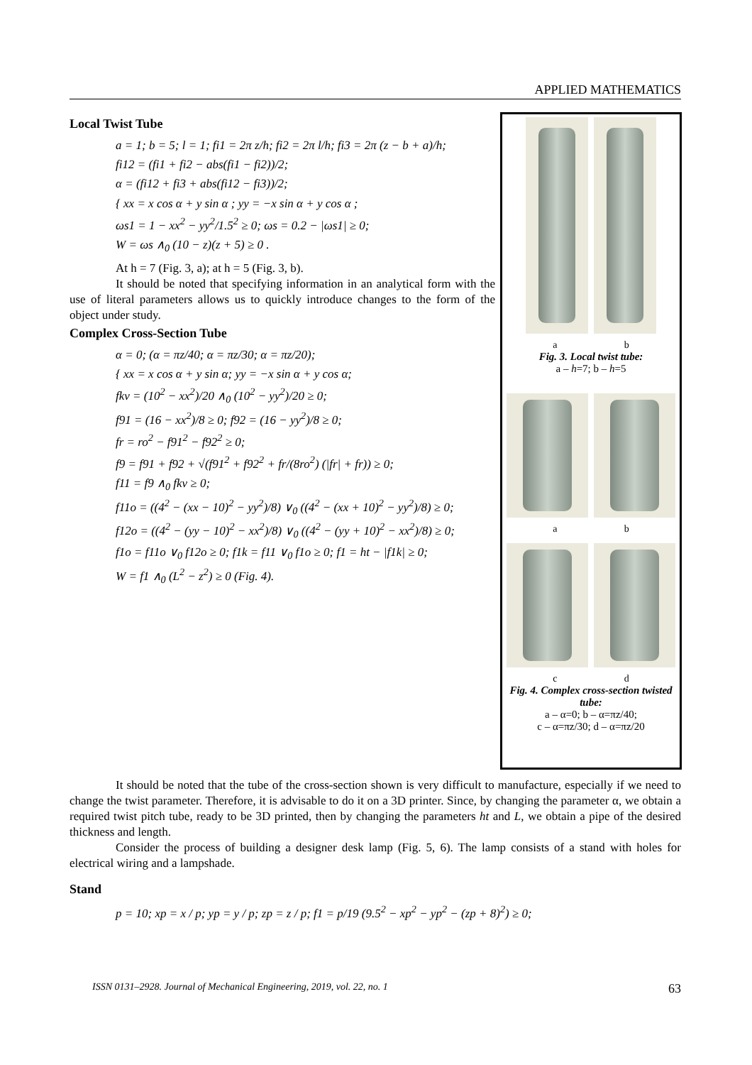APPLIED MATHEMATICS
Local Twist Tube
a = 1; b = 5; l = 1; fi1 = 2π z/h; fi2 = 2π l/h; fi3 = 2π (z − b + a)/h;
fi12 = (fi1 + fi2 − abs(fi1 − fi2))/2;
α = (fi12 + fi3 + abs(fi12 − fi3))/2;
{ xx = x cos α + y sin α ; yy = −x sin α + y cos α ;
ωs1 = 1 − xx<sup>2</sup> − yy<sup>2</sup>/1.5<sup>2</sup> ≥ 0; ωs = 0.2 − |ωs1| ≥ 0;
W = ωs ∧<sub>0</sub> (10 − z)(z + 5) ≥ 0 .
At h = 7 (Fig. 3, a); at h = 5 (Fig. 3, b).
It should be noted that specifying information in an analytical form with the use of literal parameters allows us to quickly introduce changes to the form of the object under study.
Complex Cross-Section Tube
α = 0; (α = πz/40; α = πz/30; α = πz/20);
{ xx = x cos α + y sin α; yy = −x sin α + y cos α;
fkv = (10<sup>2</sup> − xx<sup>2</sup>)/20 ∧<sub>0</sub> (10<sup>2</sup> − yy<sup>2</sup>)/20 ≥ 0;
f91 = (16 − xx<sup>2</sup>)/8 ≥ 0; f92 = (16 − yy<sup>2</sup>)/8 ≥ 0;
fr = ro<sup>2</sup> − f91<sup>2</sup> − f92<sup>2</sup> ≥ 0;
f9 = f91 + f92 + √(f91<sup>2</sup> + f92<sup>2</sup> + fr/(8ro<sup>2</sup>) (|fr| + fr)) ≥ 0;
f11 = f9 ∧<sub>0</sub> fkv ≥ 0;
f11o = ((4<sup>2</sup> − (xx − 10)<sup>2</sup> − yy<sup>2</sup>)/8) ∨<sub>0</sub> ((4<sup>2</sup> − (xx + 10)<sup>2</sup> − yy<sup>2</sup>)/8) ≥ 0;
f12o = ((4<sup>2</sup> − (yy − 10)<sup>2</sup> − xx<sup>2</sup>)/8) ∨<sub>0</sub> ((4<sup>2</sup> − (yy + 10)<sup>2</sup> − xx<sup>2</sup>)/8) ≥ 0;
f1o = f11o ∨<sub>0</sub> f12o ≥ 0; f1k = f11 ∨<sub>0</sub> f1o ≥ 0; f1 = ht − |f1k| ≥ 0;
W = f1 ∧<sub>0</sub> (L<sup>2</sup> − z<sup>2</sup>) ≥ 0 (Fig. 4).
a b
Fig. 3. Local twist tube:
a – h=7; b – h=5
a b
c d
Fig. 4. Complex cross-section twisted tube:
a – α=0; b – α=πz/40;
c – α=πz/30; d – α=πz/20
It should be noted that the tube of the cross-section shown is very difficult to manufacture, especially if we need to change the twist parameter. Therefore, it is advisable to do it on a 3D printer. Since, by changing the parameter α, we obtain a required twist pitch tube, ready to be 3D printed, then by changing the parameters ht and L, we obtain a pipe of the desired thickness and length.
Consider the process of building a designer desk lamp (Fig. 5, 6). The lamp consists of a stand with holes for electrical wiring and a lampshade.
Stand
p = 10; xp = x / p; yp = y / p; zp = z / p; f1 = p/19 (9.5<sup>2</sup> − xp<sup>2</sup> − yp<sup>2</sup> − (zp + 8)<sup>2</sup>) ≥ 0;
ISSN 0131–2928. Journal of Mechanical Engineering, 2019, vol. 22, no. 1 63